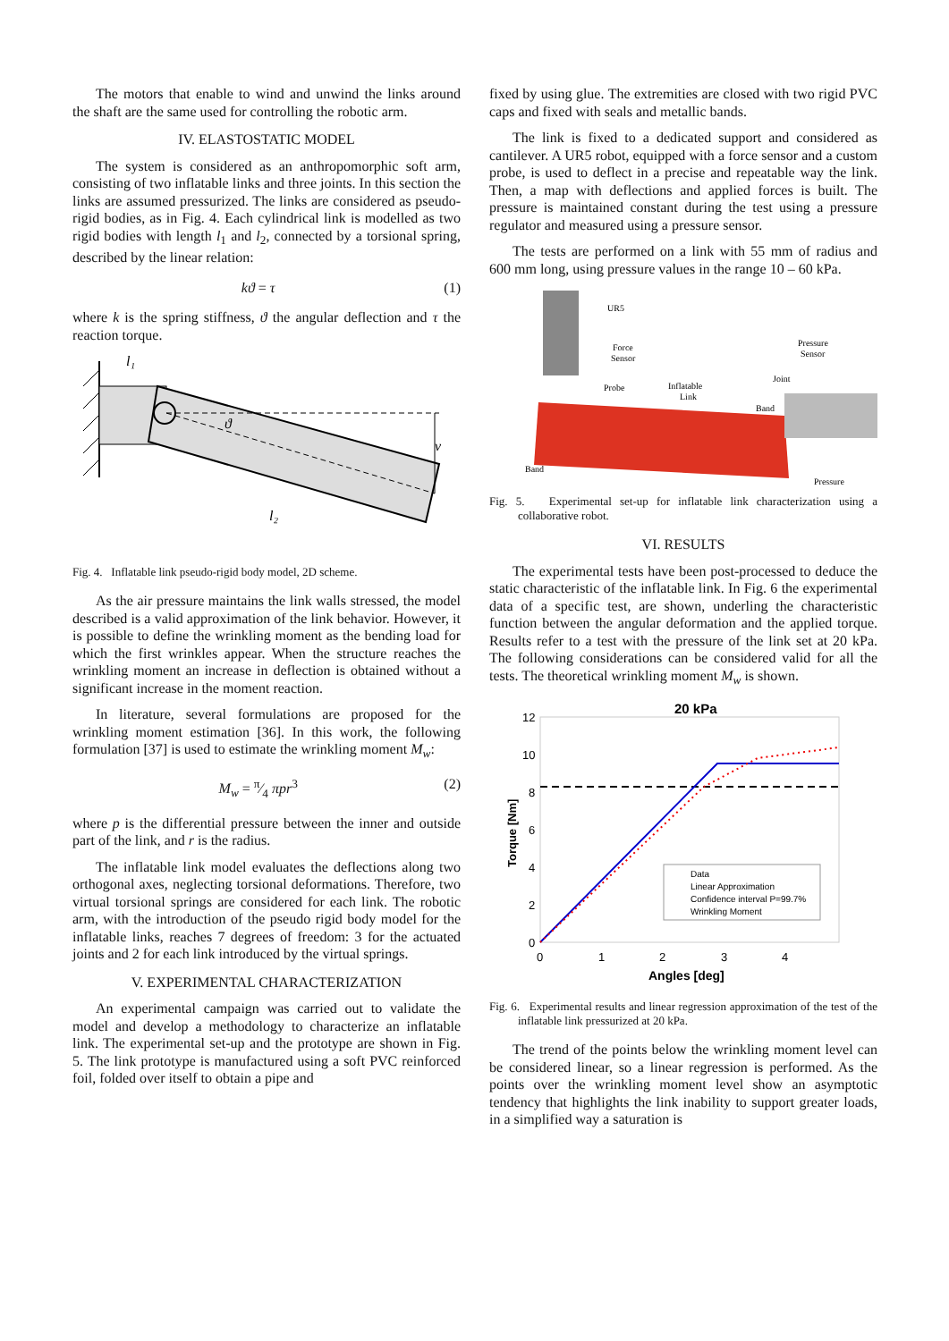The motors that enable to wind and unwind the links around the shaft are the same used for controlling the robotic arm.
IV. ELASTOSTATIC MODEL
The system is considered as an anthropomorphic soft arm, consisting of two inflatable links and three joints. In this section the links are assumed pressurized. The links are considered as pseudo-rigid bodies, as in Fig. 4. Each cylindrical link is modelled as two rigid bodies with length l<sub>1</sub> and l<sub>2</sub>, connected by a torsional spring, described by the linear relation:
kϑ = τ (1)
where k is the spring stiffness, ϑ the angular deflection and τ the reaction torque.
l₁
ϑ
v
l₂
Fig. 4. Inflatable link pseudo-rigid body model, 2D scheme.
As the air pressure maintains the link walls stressed, the model described is a valid approximation of the link behavior. However, it is possible to define the wrinkling moment as the bending load for which the first wrinkles appear. When the structure reaches the wrinkling moment an increase in deflection is obtained without a significant increase in the moment reaction.
In literature, several formulations are proposed for the wrinkling moment estimation [36]. In this work, the following formulation [37] is used to estimate the wrinkling moment M<sub>w</sub>:
M<sub>w</sub> = π⁄4 πpr<sup>3</sup> (2)
where p is the differential pressure between the inner and outside part of the link, and r is the radius.
The inflatable link model evaluates the deflections along two orthogonal axes, neglecting torsional deformations. Therefore, two virtual torsional springs are considered for each link. The robotic arm, with the introduction of the pseudo rigid body model for the inflatable links, reaches 7 degrees of freedom: 3 for the actuated joints and 2 for each link introduced by the virtual springs.
V. EXPERIMENTAL CHARACTERIZATION
An experimental campaign was carried out to validate the model and develop a methodology to characterize an inflatable link. The experimental set-up and the prototype are shown in Fig. 5. The link prototype is manufactured using a soft PVC reinforced foil, folded over itself to obtain a pipe and
fixed by using glue. The extremities are closed with two rigid PVC caps and fixed with seals and metallic bands.
The link is fixed to a dedicated support and considered as cantilever. A UR5 robot, equipped with a force sensor and a custom probe, is used to deflect in a precise and repeatable way the link. Then, a map with deflections and applied forces is built. The pressure is maintained constant during the test using a pressure regulator and measured using a pressure sensor.
The tests are performed on a link with 55 mm of radius and 600 mm long, using pressure values in the range 10 – 60 kPa.
UR5
Force
Sensor
Probe
Inflatable
Link
Pressure
Sensor
Joint
Band
Band
Pressure
Fig. 5. Experimental set-up for inflatable link characterization using a collaborative robot.
VI. RESULTS
The experimental tests have been post-processed to deduce the static characteristic of the inflatable link. In Fig. 6 the experimental data of a specific test, are shown, underling the characteristic function between the angular deformation and the applied torque. Results refer to a test with the pressure of the link set at 20 kPa. The following considerations can be considered valid for all the tests. The theoretical wrinkling moment M<sub>w</sub> is shown.
20 kPa
12
10
8
6
4
2
0
0
1
2
3
4
Angles [deg]
Torque [Nm]
Data
Linear Approximation
Confidence interval P=99.7%
Wrinkling Moment
Fig. 6. Experimental results and linear regression approximation of the test of the inflatable link pressurized at 20 kPa.
The trend of the points below the wrinkling moment level can be considered linear, so a linear regression is performed. As the points over the wrinkling moment level show an asymptotic tendency that highlights the link inability to support greater loads, in a simplified way a saturation is